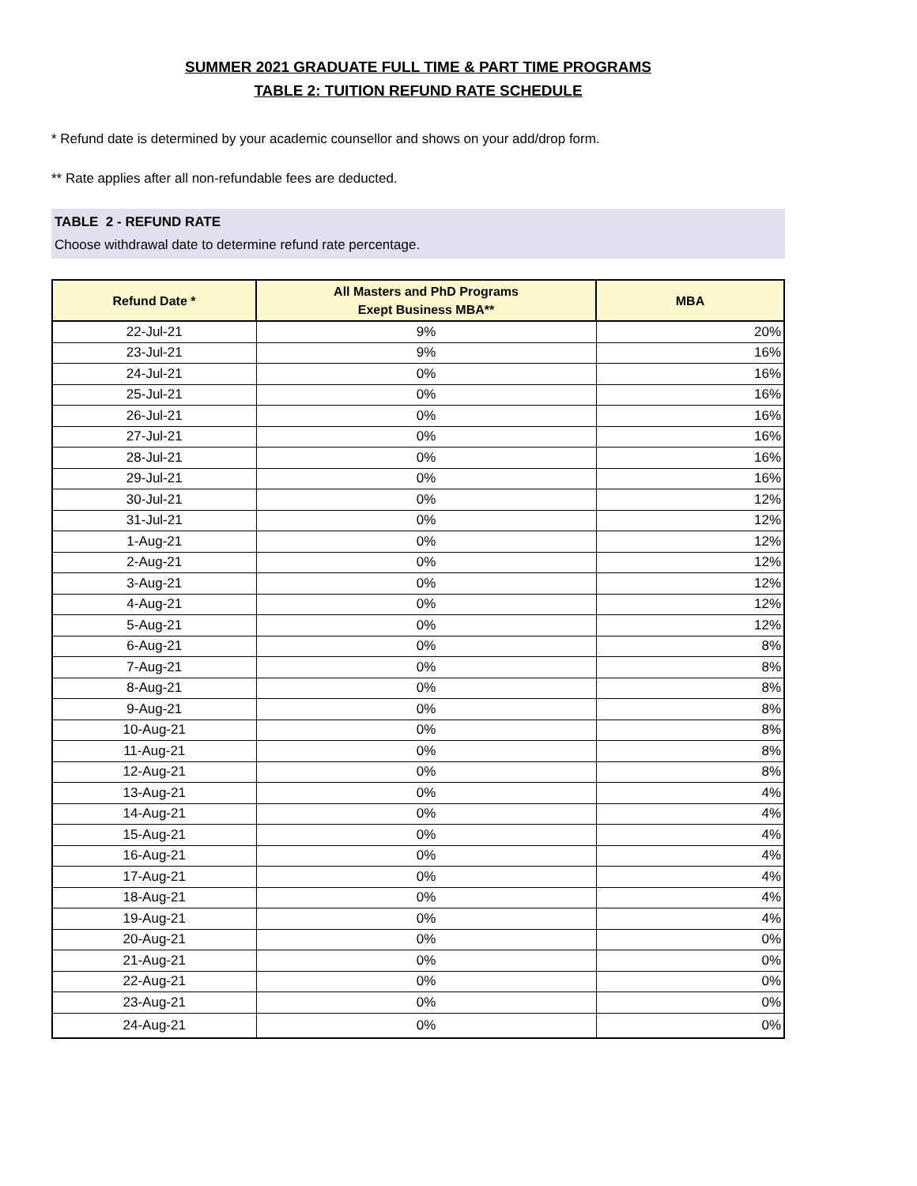SUMMER 2021 GRADUATE FULL TIME & PART TIME PROGRAMS
TABLE 2: TUITION REFUND RATE SCHEDULE
* Refund date is determined by your academic counsellor and shows on your add/drop form.
** Rate applies after all non-refundable fees are deducted.
TABLE 2 - REFUND RATE
Choose withdrawal date to determine refund rate percentage.
| Refund Date * | All Masters and PhD Programs Exept Business MBA** | MBA |
| --- | --- | --- |
| 22-Jul-21 | 9% | 20% |
| 23-Jul-21 | 9% | 16% |
| 24-Jul-21 | 0% | 16% |
| 25-Jul-21 | 0% | 16% |
| 26-Jul-21 | 0% | 16% |
| 27-Jul-21 | 0% | 16% |
| 28-Jul-21 | 0% | 16% |
| 29-Jul-21 | 0% | 16% |
| 30-Jul-21 | 0% | 12% |
| 31-Jul-21 | 0% | 12% |
| 1-Aug-21 | 0% | 12% |
| 2-Aug-21 | 0% | 12% |
| 3-Aug-21 | 0% | 12% |
| 4-Aug-21 | 0% | 12% |
| 5-Aug-21 | 0% | 12% |
| 6-Aug-21 | 0% | 8% |
| 7-Aug-21 | 0% | 8% |
| 8-Aug-21 | 0% | 8% |
| 9-Aug-21 | 0% | 8% |
| 10-Aug-21 | 0% | 8% |
| 11-Aug-21 | 0% | 8% |
| 12-Aug-21 | 0% | 8% |
| 13-Aug-21 | 0% | 4% |
| 14-Aug-21 | 0% | 4% |
| 15-Aug-21 | 0% | 4% |
| 16-Aug-21 | 0% | 4% |
| 17-Aug-21 | 0% | 4% |
| 18-Aug-21 | 0% | 4% |
| 19-Aug-21 | 0% | 4% |
| 20-Aug-21 | 0% | 0% |
| 21-Aug-21 | 0% | 0% |
| 22-Aug-21 | 0% | 0% |
| 23-Aug-21 | 0% | 0% |
| 24-Aug-21 | 0% | 0% |